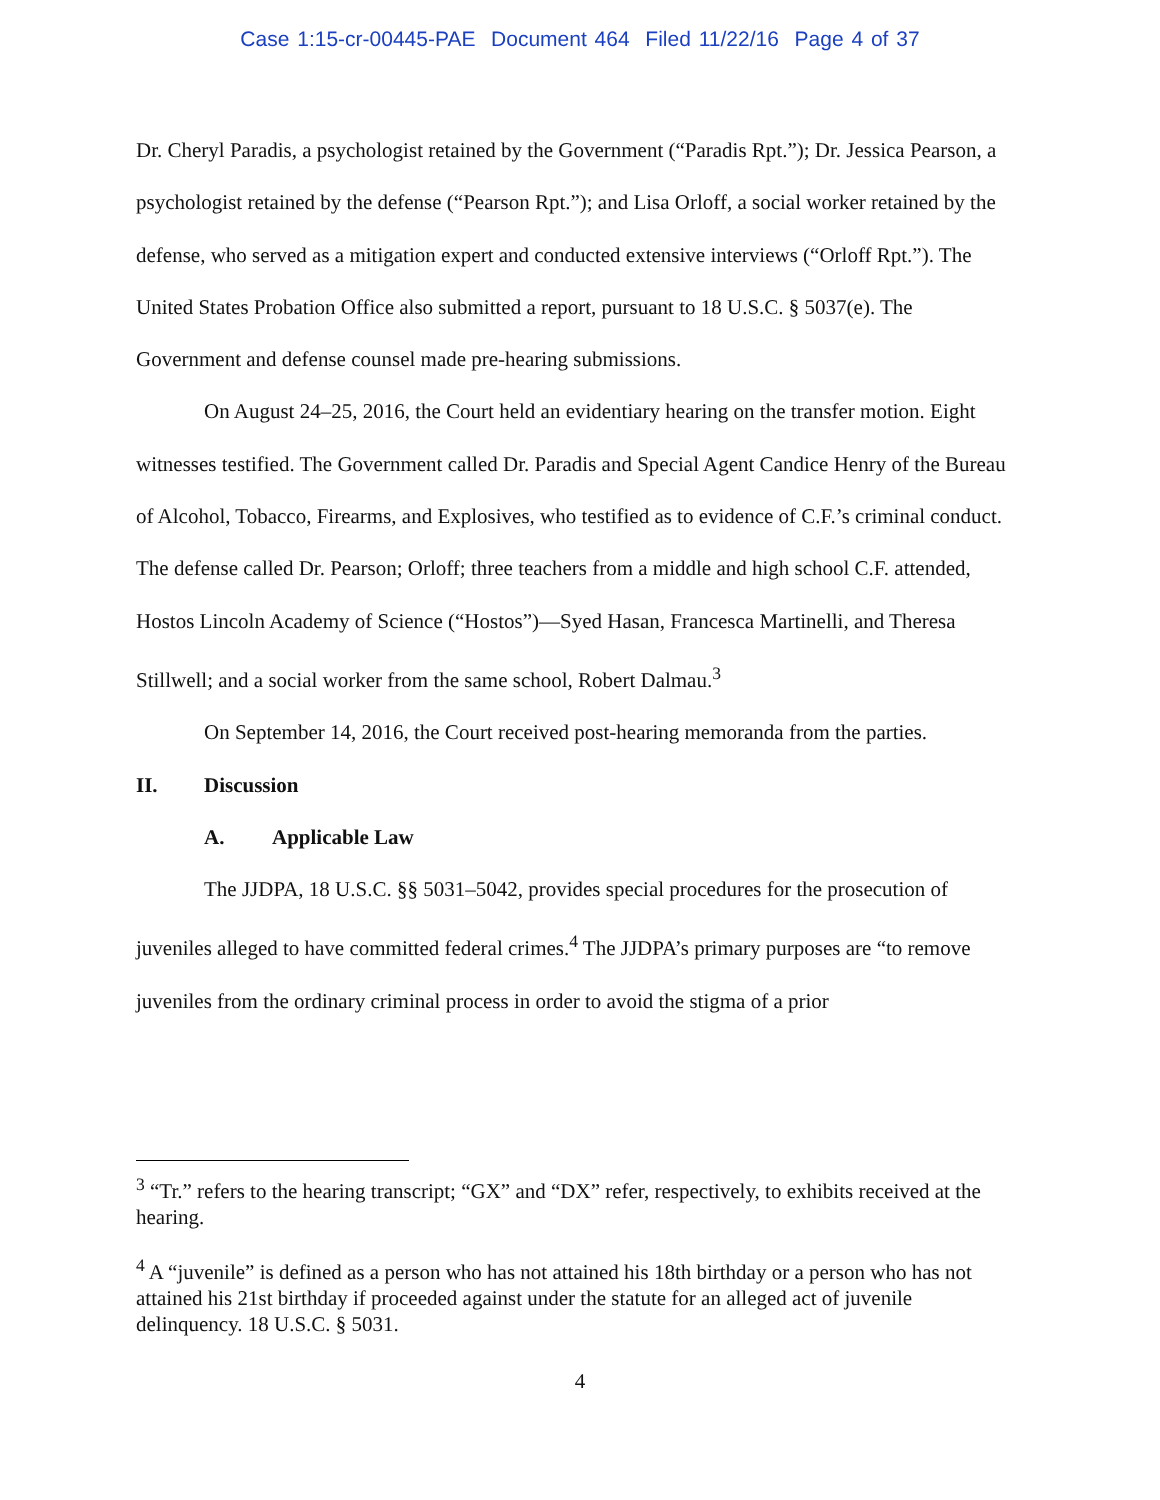Case 1:15-cr-00445-PAE Document 464 Filed 11/22/16 Page 4 of 37
Dr. Cheryl Paradis, a psychologist retained by the Government (“Paradis Rpt.”); Dr. Jessica Pearson, a psychologist retained by the defense (“Pearson Rpt.”); and Lisa Orloff, a social worker retained by the defense, who served as a mitigation expert and conducted extensive interviews (“Orloff Rpt.”). The United States Probation Office also submitted a report, pursuant to 18 U.S.C. § 5037(e). The Government and defense counsel made pre-hearing submissions.
On August 24–25, 2016, the Court held an evidentiary hearing on the transfer motion. Eight witnesses testified. The Government called Dr. Paradis and Special Agent Candice Henry of the Bureau of Alcohol, Tobacco, Firearms, and Explosives, who testified as to evidence of C.F.’s criminal conduct. The defense called Dr. Pearson; Orloff; three teachers from a middle and high school C.F. attended, Hostos Lincoln Academy of Science (“Hostos”)—Syed Hasan, Francesca Martinelli, and Theresa Stillwell; and a social worker from the same school, Robert Dalmau.<sup>3</sup>
On September 14, 2016, the Court received post-hearing memoranda from the parties.
II. Discussion
A. Applicable Law
The JJDPA, 18 U.S.C. §§ 5031–5042, provides special procedures for the prosecution of juveniles alleged to have committed federal crimes.<sup>4</sup> The JJDPA’s primary purposes are “to remove juveniles from the ordinary criminal process in order to avoid the stigma of a prior
<sup>3</sup> “Tr.” refers to the hearing transcript; “GX” and “DX” refer, respectively, to exhibits received at the hearing.
<sup>4</sup> A “juvenile” is defined as a person who has not attained his 18th birthday or a person who has not attained his 21st birthday if proceeded against under the statute for an alleged act of juvenile delinquency. 18 U.S.C. § 5031.
4